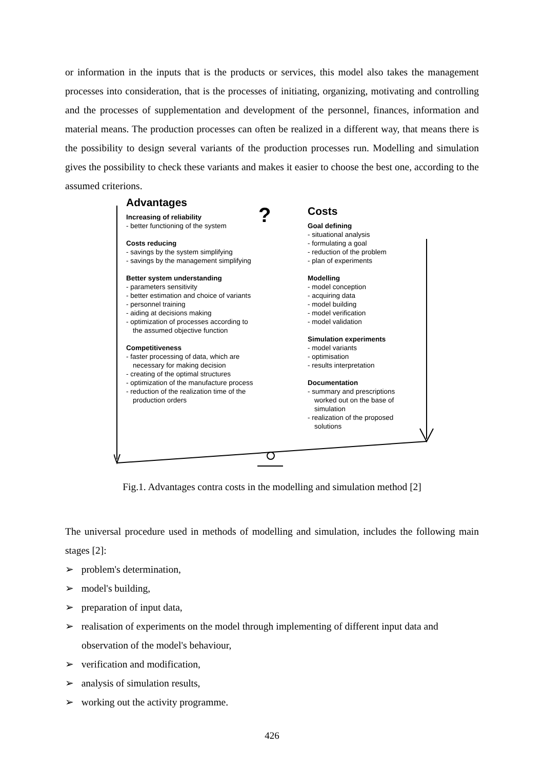or information in the inputs that is the products or services, this model also takes the management processes into consideration, that is the processes of initiating, organizing, motivating and controlling and the processes of supplementation and development of the personnel, finances, information and material means. The production processes can often be realized in a different way, that means there is the possibility to design several variants of the production processes run. Modelling and simulation gives the possibility to check these variants and makes it easier to choose the best one, according to the assumed criterions.
Advantages
Increasing of reliability
- better functioning of the system
Costs reducing
- savings by the system simplifying
- savings by the management simplifying
Better system understanding
- parameters sensitivity
- better estimation and choice of variants
- personnel training
- aiding at decisions making
- optimization of processes according to the assumed objective function
Competitiveness
- faster processing of data, which are necessary for making decision
- creating of the optimal structures
- optimization of the manufacture process
- reduction of the realization time of the production orders
?
Costs
Goal defining
- situational analysis
- formulating a goal
- reduction of the problem
- plan of experiments
Modelling
- model conception
- acquiring data
- model building
- model verification
- model validation
Simulation experiments
- model variants
- optimisation
- results interpretation
Documentation
- summary and prescriptions worked out on the base of simulation
- realization of the proposed solutions
Fig.1. Advantages contra costs in the modelling and simulation method [2]
The universal procedure used in methods of modelling and simulation, includes the following main stages [2]:
➢ problem's determination,
➢ model's building,
➢ preparation of input data,
➢ realisation of experiments on the model through implementing of different input data and observation of the model's behaviour,
➢ verification and modification,
➢ analysis of simulation results,
➢ working out the activity programme.
426